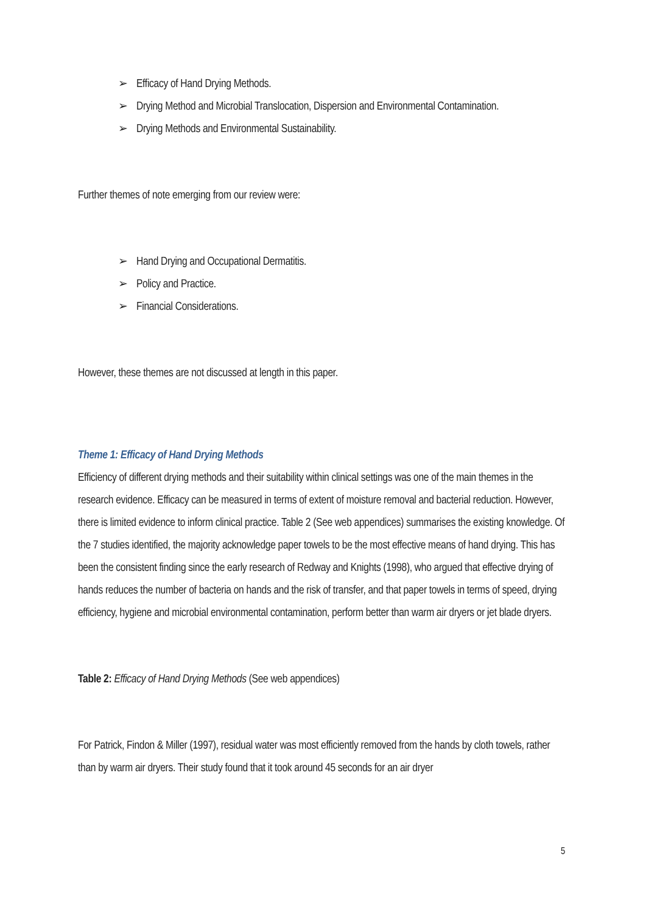➢ Efficacy of Hand Drying Methods.
➢ Drying Method and Microbial Translocation, Dispersion and Environmental Contamination.
➢ Drying Methods and Environmental Sustainability.
Further themes of note emerging from our review were:
➢ Hand Drying and Occupational Dermatitis.
➢ Policy and Practice.
➢ Financial Considerations.
However, these themes are not discussed at length in this paper.
Theme 1: Efficacy of Hand Drying Methods
Efficiency of different drying methods and their suitability within clinical settings was one of the main themes in the research evidence. Efficacy can be measured in terms of extent of moisture removal and bacterial reduction. However, there is limited evidence to inform clinical practice. Table 2 (See web appendices) summarises the existing knowledge. Of the 7 studies identified, the majority acknowledge paper towels to be the most effective means of hand drying. This has been the consistent finding since the early research of Redway and Knights (1998), who argued that effective drying of hands reduces the number of bacteria on hands and the risk of transfer, and that paper towels in terms of speed, drying efficiency, hygiene and microbial environmental contamination, perform better than warm air dryers or jet blade dryers.
Table 2: Efficacy of Hand Drying Methods (See web appendices)
For Patrick, Findon & Miller (1997), residual water was most efficiently removed from the hands by cloth towels, rather than by warm air dryers. Their study found that it took around 45 seconds for an air dryer
5